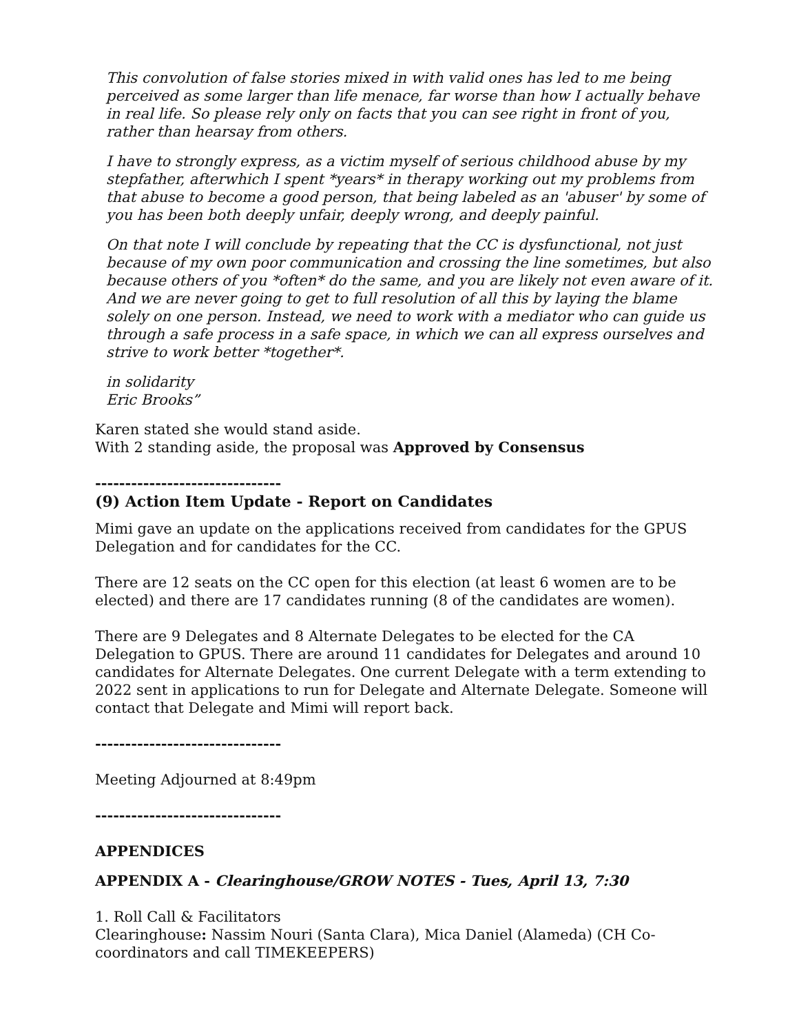This convolution of false stories mixed in with valid ones has led to me being perceived as some larger than life menace, far worse than how I actually behave in real life. So please rely only on facts that you can see right in front of you, rather than hearsay from others.
I have to strongly express, as a victim myself of serious childhood abuse by my stepfather, afterwhich I spent *years* in therapy working out my problems from that abuse to become a good person, that being labeled as an 'abuser' by some of you has been both deeply unfair, deeply wrong, and deeply painful.
On that note I will conclude by repeating that the CC is dysfunctional, not just because of my own poor communication and crossing the line sometimes, but also because others of you *often* do the same, and you are likely not even aware of it. And we are never going to get to full resolution of all this by laying the blame solely on one person. Instead, we need to work with a mediator who can guide us through a safe process in a safe space, in which we can all express ourselves and strive to work better *together*.
in solidarity
Eric Brooks”
Karen stated she would stand aside.
With 2 standing aside, the proposal was Approved by Consensus
-------------------------------
(9) Action Item Update - Report on Candidates
Mimi gave an update on the applications received from candidates for the GPUS Delegation and for candidates for the CC.
There are 12 seats on the CC open for this election (at least 6 women are to be elected) and there are 17 candidates running (8 of the candidates are women).
There are 9 Delegates and 8 Alternate Delegates to be elected for the CA Delegation to GPUS. There are around 11 candidates for Delegates and around 10 candidates for Alternate Delegates. One current Delegate with a term extending to 2022 sent in applications to run for Delegate and Alternate Delegate. Someone will contact that Delegate and Mimi will report back.
-------------------------------
Meeting Adjourned at 8:49pm
-------------------------------
APPENDICES
APPENDIX A - Clearinghouse/GROW NOTES - Tues, April 13, 7:30
1. Roll Call & Facilitators
Clearinghouse: Nassim Nouri (Santa Clara), Mica Daniel (Alameda) (CH Co-coordinators and call TIMEKEEPERS)